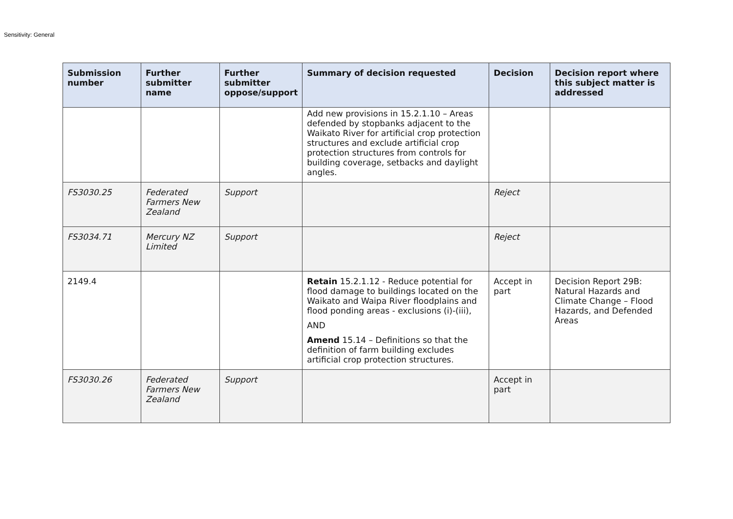Sensitivity: General
| Submission number | Further submitter name | Further submitter oppose/support | Summary of decision requested | Decision | Decision report where this subject matter is addressed |
| --- | --- | --- | --- | --- | --- |
| | | | Add new provisions in 15.2.1.10 – Areas defended by stopbanks adjacent to the Waikato River for artificial crop protection structures and exclude artificial crop protection structures from controls for building coverage, setbacks and daylight angles. | | |
| FS3030.25 | Federated Farmers New Zealand | Support | | Reject | |
| FS3034.71 | Mercury NZ Limited | Support | | Reject | |
| 2149.4 | | | Retain 15.2.1.12 - Reduce potential for flood damage to buildings located on the Waikato and Waipa River floodplains and flood ponding areas - exclusions (i)-(iii), AND Amend 15.14 – Definitions so that the definition of farm building excludes artificial crop protection structures. | Accept in part | Decision Report 29B: Natural Hazards and Climate Change – Flood Hazards, and Defended Areas |
| FS3030.26 | Federated Farmers New Zealand | Support | | Accept in part | |